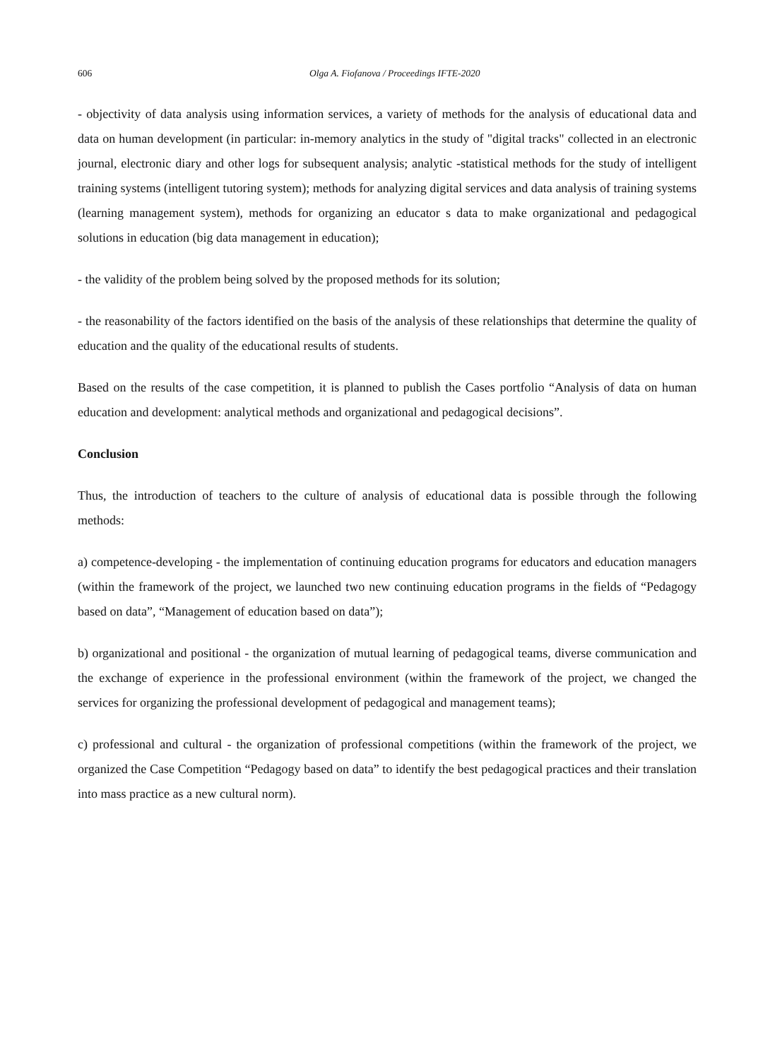606 Olga A. Fiofanova / Proceedings IFTE-2020
- objectivity of data analysis using information services, a variety of methods for the analysis of educational data and data on human development (in particular: in-memory analytics in the study of "digital tracks" collected in an electronic journal, electronic diary and other logs for subsequent analysis; analytic -statistical methods for the study of intelligent training systems (intelligent tutoring system); methods for analyzing digital services and data analysis of training systems (learning management system), methods for organizing an educator s data to make organizational and pedagogical solutions in education (big data management in education);
- the validity of the problem being solved by the proposed methods for its solution;
- the reasonability of the factors identified on the basis of the analysis of these relationships that determine the quality of education and the quality of the educational results of students.
Based on the results of the case competition, it is planned to publish the Cases portfolio “Analysis of data on human education and development: analytical methods and organizational and pedagogical decisions”.
Conclusion
Thus, the introduction of teachers to the culture of analysis of educational data is possible through the following methods:
a) competence-developing - the implementation of continuing education programs for educators and education managers (within the framework of the project, we launched two new continuing education programs in the fields of “Pedagogy based on data”, “Management of education based on data”);
b) organizational and positional - the organization of mutual learning of pedagogical teams, diverse communication and the exchange of experience in the professional environment (within the framework of the project, we changed the services for organizing the professional development of pedagogical and management teams);
c) professional and cultural - the organization of professional competitions (within the framework of the project, we organized the Case Competition “Pedagogy based on data” to identify the best pedagogical practices and their translation into mass practice as a new cultural norm).